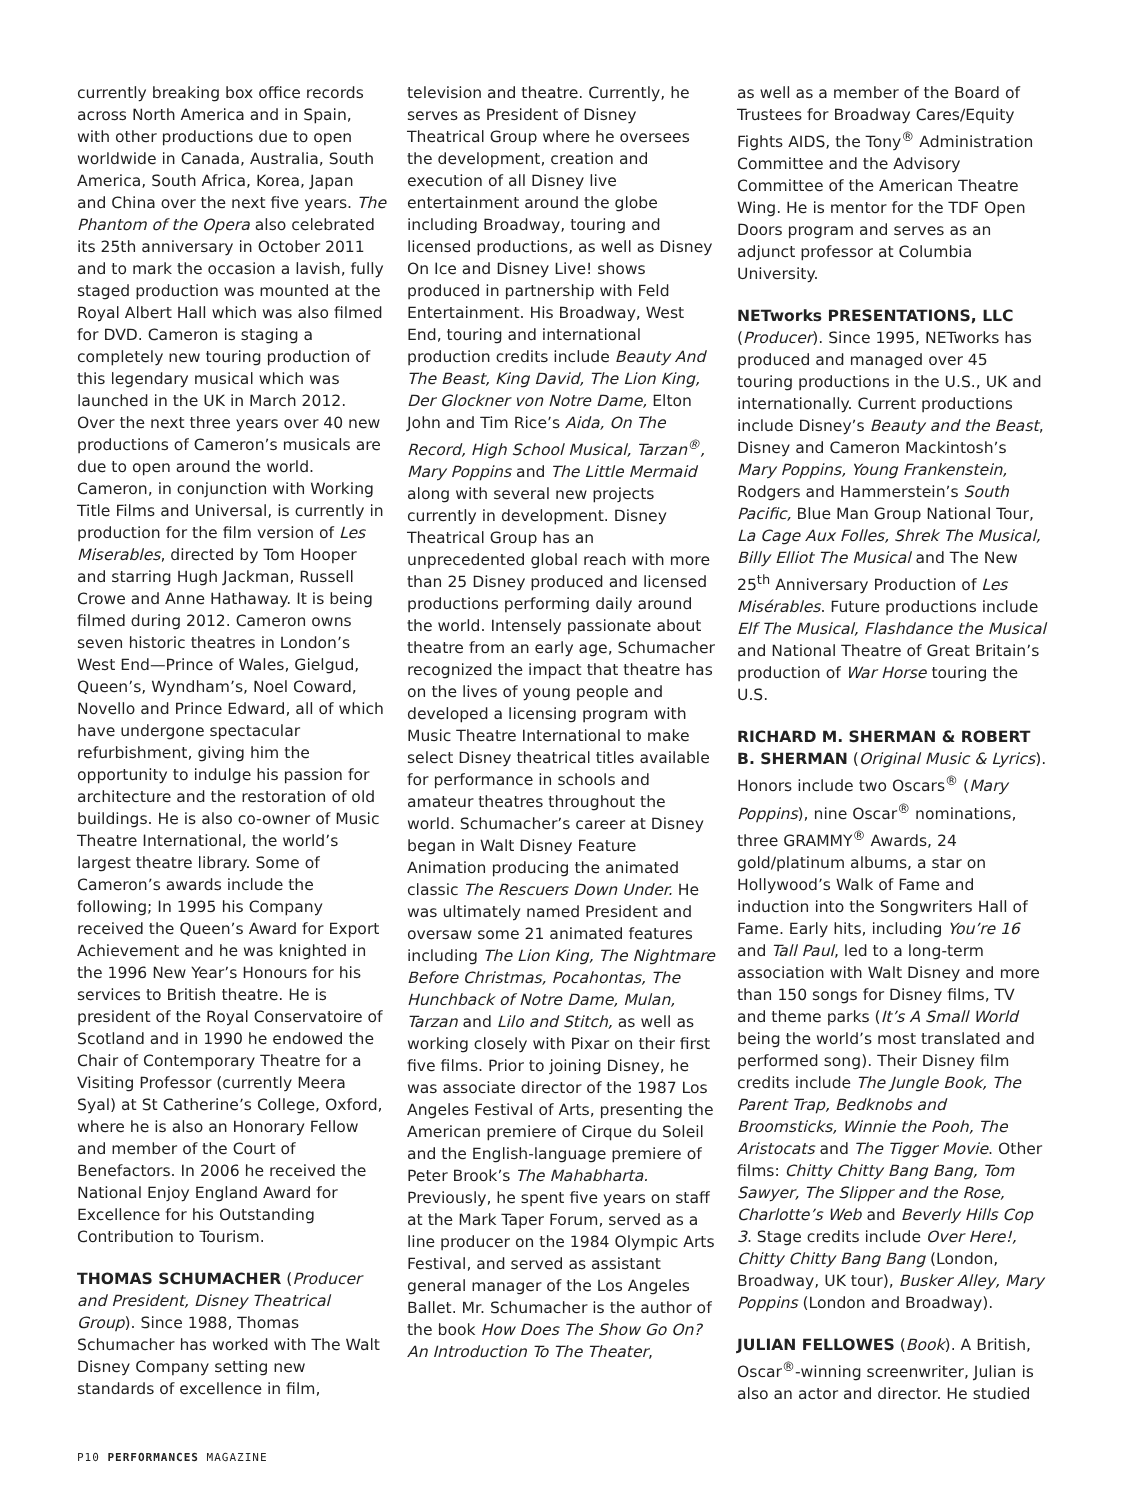currently breaking box office records across North America and in Spain, with other productions due to open worldwide in Canada, Australia, South America, South Africa, Korea, Japan and China over the next five years. The Phantom of the Opera also celebrated its 25th anniversary in October 2011 and to mark the occasion a lavish, fully staged production was mounted at the Royal Albert Hall which was also filmed for DVD. Cameron is staging a completely new touring production of this legendary musical which was launched in the UK in March 2012. Over the next three years over 40 new productions of Cameron’s musicals are due to open around the world. Cameron, in conjunction with Working Title Films and Universal, is currently in production for the film version of Les Miserables, directed by Tom Hooper and starring Hugh Jackman, Russell Crowe and Anne Hathaway. It is being filmed during 2012. Cameron owns seven historic theatres in London’s West End—Prince of Wales, Gielgud, Queen’s, Wyndham’s, Noel Coward, Novello and Prince Edward, all of which have undergone spectacular refurbishment, giving him the opportunity to indulge his passion for architecture and the restoration of old buildings. He is also co-owner of Music Theatre International, the world’s largest theatre library. Some of Cameron’s awards include the following; In 1995 his Company received the Queen’s Award for Export Achievement and he was knighted in the 1996 New Year’s Honours for his services to British theatre. He is president of the Royal Conservatoire of Scotland and in 1990 he endowed the Chair of Contemporary Theatre for a Visiting Professor (currently Meera Syal) at St Catherine’s College, Oxford, where he is also an Honorary Fellow and member of the Court of Benefactors. In 2006 he received the National Enjoy England Award for Excellence for his Outstanding Contribution to Tourism.
THOMAS SCHUMACHER (Producer and President, Disney Theatrical Group). Since 1988, Thomas Schumacher has worked with The Walt Disney Company setting new standards of excellence in film,
television and theatre. Currently, he serves as President of Disney Theatrical Group where he oversees the development, creation and execution of all Disney live entertainment around the globe including Broadway, touring and licensed productions, as well as Disney On Ice and Disney Live! shows produced in partnership with Feld Entertainment. His Broadway, West End, touring and international production credits include Beauty And The Beast, King David, The Lion King, Der Glockner von Notre Dame, Elton John and Tim Rice’s Aida, On The Record, High School Musical, Tarzan<sup>®</sup>, Mary Poppins and The Little Mermaid along with several new projects currently in development. Disney Theatrical Group has an unprecedented global reach with more than 25 Disney produced and licensed productions performing daily around the world. Intensely passionate about theatre from an early age, Schumacher recognized the impact that theatre has on the lives of young people and developed a licensing program with Music Theatre International to make select Disney theatrical titles available for performance in schools and amateur theatres throughout the world. Schumacher’s career at Disney began in Walt Disney Feature Animation producing the animated classic The Rescuers Down Under. He was ultimately named President and oversaw some 21 animated features including The Lion King, The Nightmare Before Christmas, Pocahontas, The Hunchback of Notre Dame, Mulan, Tarzan and Lilo and Stitch, as well as working closely with Pixar on their first five films. Prior to joining Disney, he was associate director of the 1987 Los Angeles Festival of Arts, presenting the American premiere of Cirque du Soleil and the English-language premiere of Peter Brook’s The Mahabharta. Previously, he spent five years on staff at the Mark Taper Forum, served as a line producer on the 1984 Olympic Arts Festival, and served as assistant general manager of the Los Angeles Ballet. Mr. Schumacher is the author of the book How Does The Show Go On? An Introduction To The Theater,
as well as a member of the Board of Trustees for Broadway Cares/Equity Fights AIDS, the Tony<sup>®</sup> Administration Committee and the Advisory Committee of the American Theatre Wing. He is mentor for the TDF Open Doors program and serves as an adjunct professor at Columbia University.
NETworks PRESENTATIONS, LLC (Producer). Since 1995, NETworks has produced and managed over 45 touring productions in the U.S., UK and internationally. Current productions include Disney’s Beauty and the Beast, Disney and Cameron Mackintosh’s Mary Poppins, Young Frankenstein, Rodgers and Hammerstein’s South Pacific, Blue Man Group National Tour, La Cage Aux Folles, Shrek The Musical, Billy Elliot The Musical and The New 25<sup>th</sup> Anniversary Production of Les Misérables. Future productions include Elf The Musical, Flashdance the Musical and National Theatre of Great Britain’s production of War Horse touring the U.S.
RICHARD M. SHERMAN & ROBERT B. SHERMAN (Original Music & Lyrics). Honors include two Oscars<sup>®</sup> (Mary Poppins), nine Oscar<sup>®</sup> nominations, three GRAMMY<sup>®</sup> Awards, 24 gold/platinum albums, a star on Hollywood’s Walk of Fame and induction into the Songwriters Hall of Fame. Early hits, including You’re 16 and Tall Paul, led to a long-term association with Walt Disney and more than 150 songs for Disney films, TV and theme parks (It’s A Small World being the world’s most translated and performed song). Their Disney film credits include The Jungle Book, The Parent Trap, Bedknobs and Broomsticks, Winnie the Pooh, The Aristocats and The Tigger Movie. Other films: Chitty Chitty Bang Bang, Tom Sawyer, The Slipper and the Rose, Charlotte’s Web and Beverly Hills Cop 3. Stage credits include Over Here!, Chitty Chitty Bang Bang (London, Broadway, UK tour), Busker Alley, Mary Poppins (London and Broadway).
JULIAN FELLOWES (Book). A British, Oscar<sup>®</sup>-winning screenwriter, Julian is also an actor and director. He studied
P10 PERFORMANCES MAGAZINE